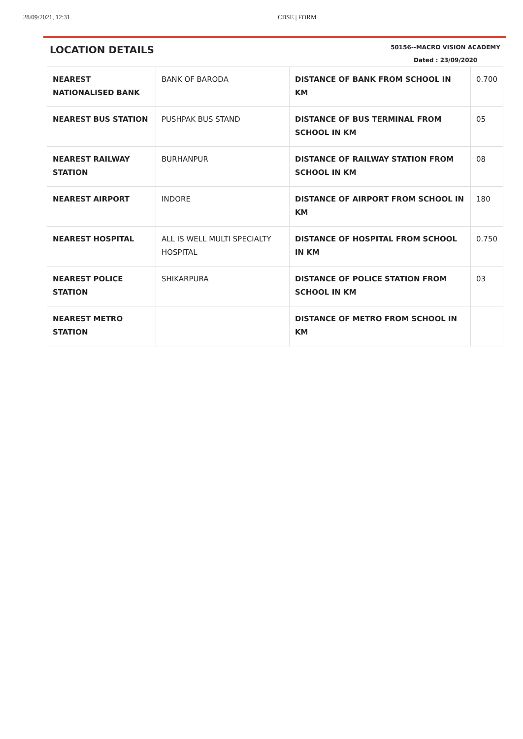28/09/2021, 12:31 CBSE | FORM
LOCATION DETAILS
50156--MACRO VISION ACADEMY
Dated : 23/09/2020
| NEAREST NATIONALISED BANK | BANK OF BARODA | DISTANCE OF BANK FROM SCHOOL IN KM | 0.700 |
| NEAREST BUS STATION | PUSHPAK BUS STAND | DISTANCE OF BUS TERMINAL FROM SCHOOL IN KM | 05 |
| NEAREST RAILWAY STATION | BURHANPUR | DISTANCE OF RAILWAY STATION FROM SCHOOL IN KM | 08 |
| NEAREST AIRPORT | INDORE | DISTANCE OF AIRPORT FROM SCHOOL IN KM | 180 |
| NEAREST HOSPITAL | ALL IS WELL MULTI SPECIALTY HOSPITAL | DISTANCE OF HOSPITAL FROM SCHOOL IN KM | 0.750 |
| NEAREST POLICE STATION | SHIKARPURA | DISTANCE OF POLICE STATION FROM SCHOOL IN KM | 03 |
| NEAREST METRO STATION | | DISTANCE OF METRO FROM SCHOOL IN KM | |